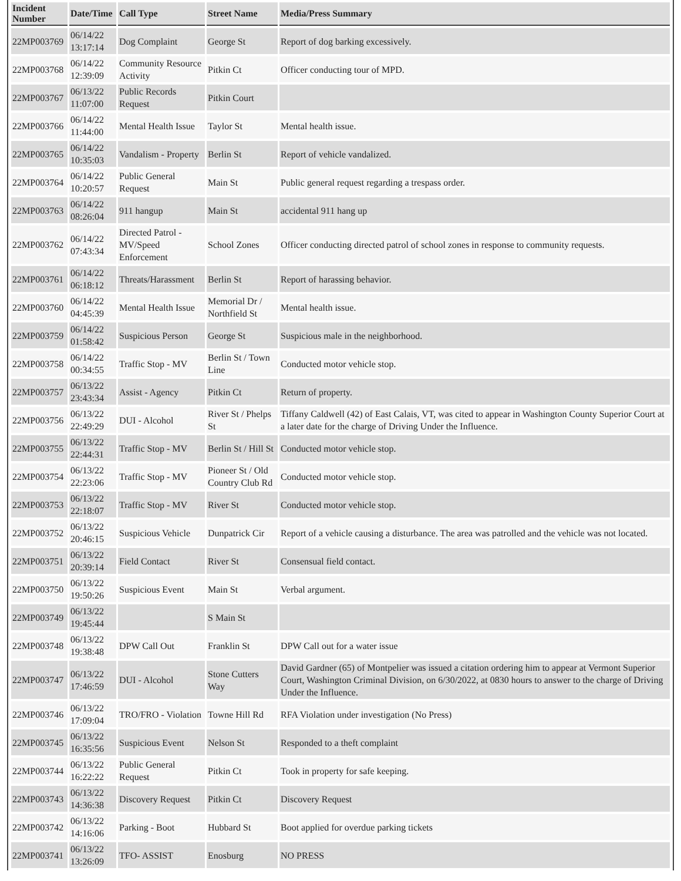| Incident Number | Date/Time | Call Type | Street Name | Media/Press Summary |
| --- | --- | --- | --- | --- |
| 22MP003769 | 06/14/22 13:17:14 | Dog Complaint | George St | Report of dog barking excessively. |
| 22MP003768 | 06/14/22 12:39:09 | Community Resource Activity | Pitkin Ct | Officer conducting tour of MPD. |
| 22MP003767 | 06/13/22 11:07:00 | Public Records Request | Pitkin Court | |
| 22MP003766 | 06/14/22 11:44:00 | Mental Health Issue | Taylor St | Mental health issue. |
| 22MP003765 | 06/14/22 10:35:03 | Vandalism - Property | Berlin St | Report of vehicle vandalized. |
| 22MP003764 | 06/14/22 10:20:57 | Public General Request | Main St | Public general request regarding a trespass order. |
| 22MP003763 | 06/14/22 08:26:04 | 911 hangup | Main St | accidental 911 hang up |
| 22MP003762 | 06/14/22 07:43:34 | Directed Patrol - MV/Speed Enforcement | School Zones | Officer conducting directed patrol of school zones in response to community requests. |
| 22MP003761 | 06/14/22 06:18:12 | Threats/Harassment | Berlin St | Report of harassing behavior. |
| 22MP003760 | 06/14/22 04:45:39 | Mental Health Issue | Memorial Dr / Northfield St | Mental health issue. |
| 22MP003759 | 06/14/22 01:58:42 | Suspicious Person | George St | Suspicious male in the neighborhood. |
| 22MP003758 | 06/14/22 00:34:55 | Traffic Stop - MV | Berlin St / Town Line | Conducted motor vehicle stop. |
| 22MP003757 | 06/13/22 23:43:34 | Assist - Agency | Pitkin Ct | Return of property. |
| 22MP003756 | 06/13/22 22:49:29 | DUI - Alcohol | River St / Phelps St | Tiffany Caldwell (42) of East Calais, VT, was cited to appear in Washington County Superior Court at a later date for the charge of Driving Under the Influence. |
| 22MP003755 | 06/13/22 22:44:31 | Traffic Stop - MV | Berlin St / Hill St | Conducted motor vehicle stop. |
| 22MP003754 | 06/13/22 22:23:06 | Traffic Stop - MV | Pioneer St / Old Country Club Rd | Conducted motor vehicle stop. |
| 22MP003753 | 06/13/22 22:18:07 | Traffic Stop - MV | River St | Conducted motor vehicle stop. |
| 22MP003752 | 06/13/22 20:46:15 | Suspicious Vehicle | Dunpatrick Cir | Report of a vehicle causing a disturbance. The area was patrolled and the vehicle was not located. |
| 22MP003751 | 06/13/22 20:39:14 | Field Contact | River St | Consensual field contact. |
| 22MP003750 | 06/13/22 19:50:26 | Suspicious Event | Main St | Verbal argument. |
| 22MP003749 | 06/13/22 19:45:44 | | S Main St | |
| 22MP003748 | 06/13/22 19:38:48 | DPW Call Out | Franklin St | DPW Call out for a water issue |
| 22MP003747 | 06/13/22 17:46:59 | DUI - Alcohol | Stone Cutters Way | David Gardner (65) of Montpelier was issued a citation ordering him to appear at Vermont Superior Court, Washington Criminal Division, on 6/30/2022, at 0830 hours to answer to the charge of Driving Under the Influence. |
| 22MP003746 | 06/13/22 17:09:04 | TRO/FRO - Violation | Towne Hill Rd | RFA Violation under investigation (No Press) |
| 22MP003745 | 06/13/22 16:35:56 | Suspicious Event | Nelson St | Responded to a theft complaint |
| 22MP003744 | 06/13/22 16:22:22 | Public General Request | Pitkin Ct | Took in property for safe keeping. |
| 22MP003743 | 06/13/22 14:36:38 | Discovery Request | Pitkin Ct | Discovery Request |
| 22MP003742 | 06/13/22 14:16:06 | Parking - Boot | Hubbard St | Boot applied for overdue parking tickets |
| 22MP003741 | 06/13/22 13:26:09 | TFO- ASSIST | Enosburg | NO PRESS |